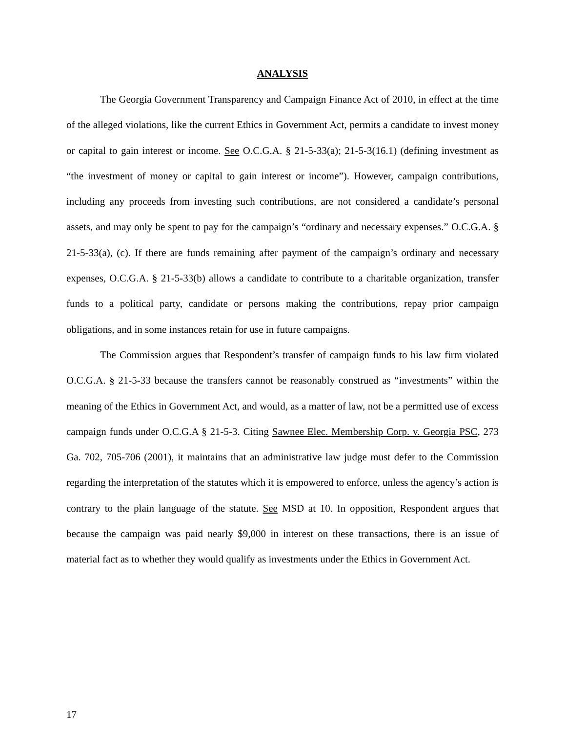ANALYSIS
The Georgia Government Transparency and Campaign Finance Act of 2010, in effect at the time of the alleged violations, like the current Ethics in Government Act, permits a candidate to invest money or capital to gain interest or income. See O.C.G.A. § 21-5-33(a); 21-5-3(16.1) (defining investment as “the investment of money or capital to gain interest or income”). However, campaign contributions, including any proceeds from investing such contributions, are not considered a candidate’s personal assets, and may only be spent to pay for the campaign’s “ordinary and necessary expenses.” O.C.G.A. § 21-5-33(a), (c). If there are funds remaining after payment of the campaign’s ordinary and necessary expenses, O.C.G.A. § 21-5-33(b) allows a candidate to contribute to a charitable organization, transfer funds to a political party, candidate or persons making the contributions, repay prior campaign obligations, and in some instances retain for use in future campaigns.
The Commission argues that Respondent’s transfer of campaign funds to his law firm violated O.C.G.A. § 21-5-33 because the transfers cannot be reasonably construed as “investments” within the meaning of the Ethics in Government Act, and would, as a matter of law, not be a permitted use of excess campaign funds under O.C.G.A § 21-5-3. Citing Sawnee Elec. Membership Corp. v. Georgia PSC, 273 Ga. 702, 705-706 (2001), it maintains that an administrative law judge must defer to the Commission regarding the interpretation of the statutes which it is empowered to enforce, unless the agency’s action is contrary to the plain language of the statute. See MSD at 10. In opposition, Respondent argues that because the campaign was paid nearly $9,000 in interest on these transactions, there is an issue of material fact as to whether they would qualify as investments under the Ethics in Government Act.
17